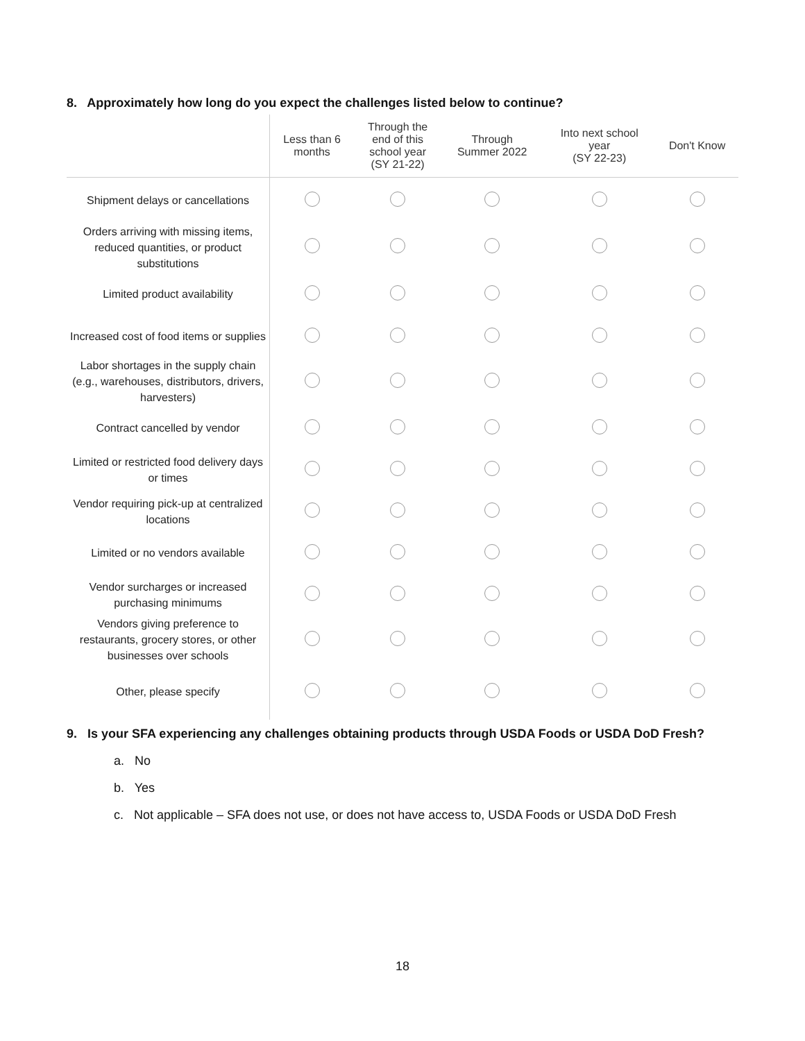8. Approximately how long do you expect the challenges listed below to continue?
| | Less than 6 months | Through the end of this school year (SY 21-22) | Through Summer 2022 | Into next school year (SY 22-23) | Don't Know |
| --- | --- | --- | --- | --- | --- |
| Shipment delays or cancellations | | | | | |
| Orders arriving with missing items, reduced quantities, or product substitutions | | | | | |
| Limited product availability | | | | | |
| Increased cost of food items or supplies | | | | | |
| Labor shortages in the supply chain (e.g., warehouses, distributors, drivers, harvesters) | | | | | |
| Contract cancelled by vendor | | | | | |
| Limited or restricted food delivery days or times | | | | | |
| Vendor requiring pick-up at centralized locations | | | | | |
| Limited or no vendors available | | | | | |
| Vendor surcharges or increased purchasing minimums | | | | | |
| Vendors giving preference to restaurants, grocery stores, or other businesses over schools | | | | | |
| Other, please specify | | | | | |
9. Is your SFA experiencing any challenges obtaining products through USDA Foods or USDA DoD Fresh?
a. No
b. Yes
c. Not applicable – SFA does not use, or does not have access to, USDA Foods or USDA DoD Fresh
18